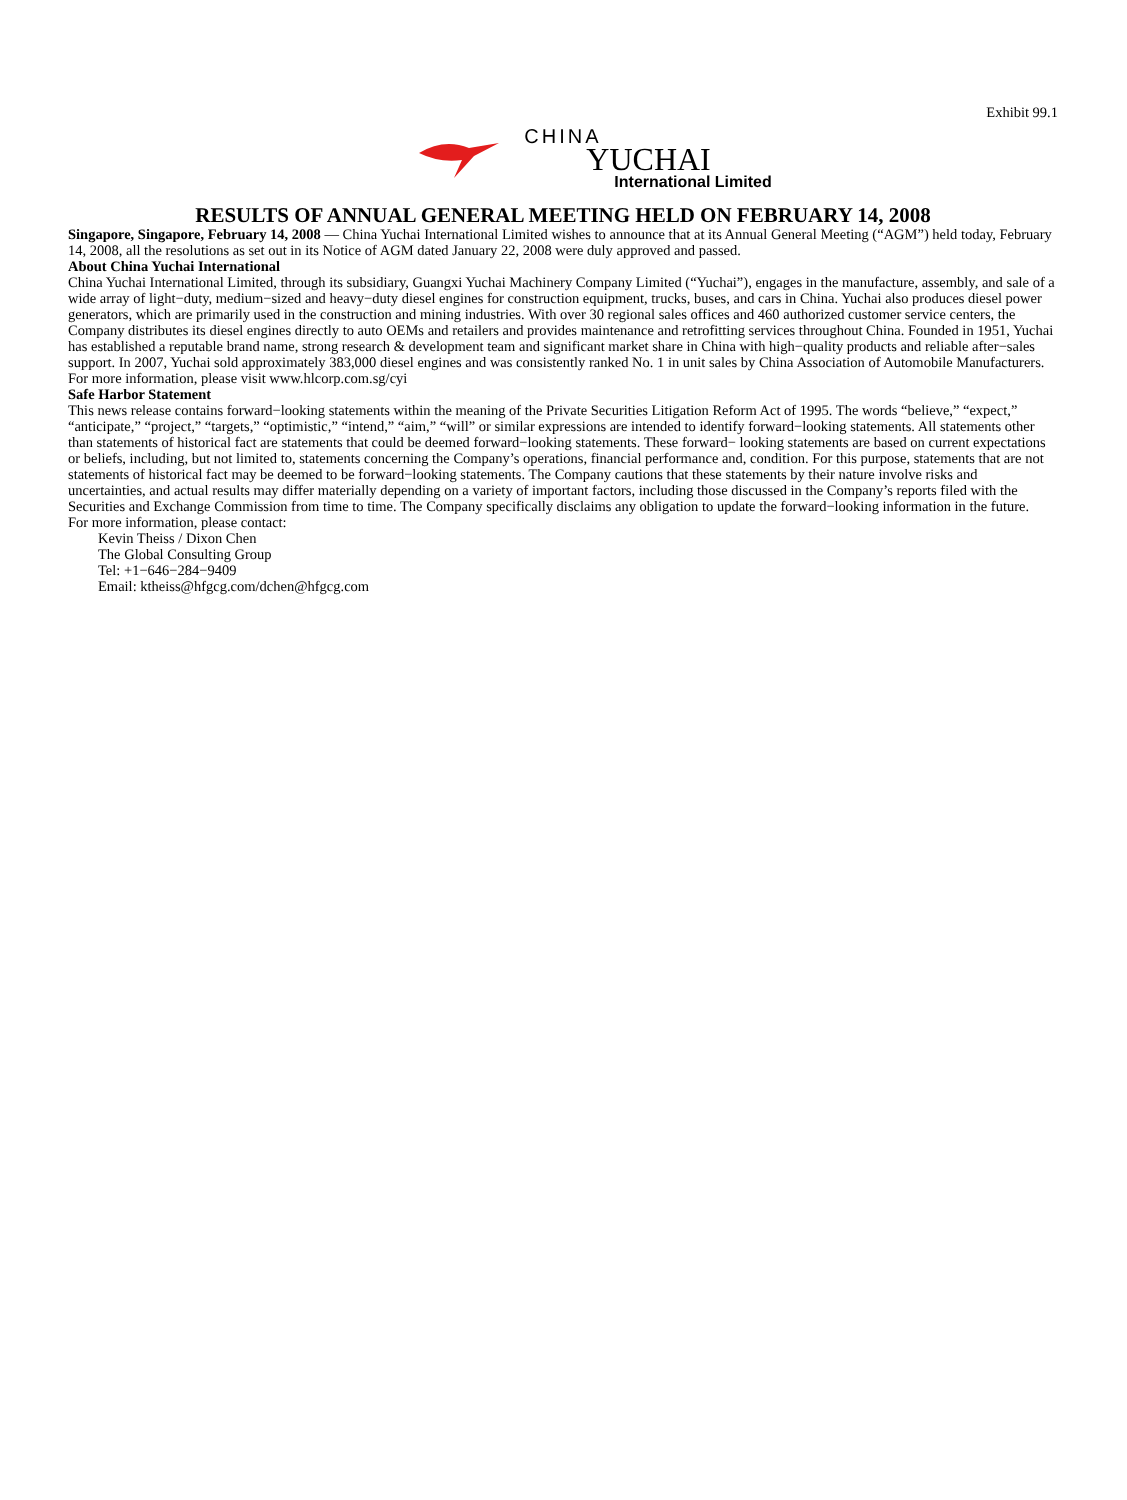Exhibit 99.1
CHINA
YUCHAI
International Limited
RESULTS OF ANNUAL GENERAL MEETING HELD ON FEBRUARY 14, 2008
Singapore, Singapore, February 14, 2008 — China Yuchai International Limited wishes to announce that at its Annual General Meeting (“AGM”) held today, February 14, 2008, all the resolutions as set out in its Notice of AGM dated January 22, 2008 were duly approved and passed.
About China Yuchai International
China Yuchai International Limited, through its subsidiary, Guangxi Yuchai Machinery Company Limited (“Yuchai”), engages in the manufacture, assembly, and sale of a wide array of light−duty, medium−sized and heavy−duty diesel engines for construction equipment, trucks, buses, and cars in China. Yuchai also produces diesel power generators, which are primarily used in the construction and mining industries. With over 30 regional sales offices and 460 authorized customer service centers, the Company distributes its diesel engines directly to auto OEMs and retailers and provides maintenance and retrofitting services throughout China. Founded in 1951, Yuchai has established a reputable brand name, strong research & development team and significant market share in China with high−quality products and reliable after−sales support. In 2007, Yuchai sold approximately 383,000 diesel engines and was consistently ranked No. 1 in unit sales by China Association of Automobile Manufacturers. For more information, please visit www.hlcorp.com.sg/cyi
Safe Harbor Statement
This news release contains forward−looking statements within the meaning of the Private Securities Litigation Reform Act of 1995. The words “believe,” “expect,” “anticipate,” “project,” “targets,” “optimistic,” “intend,” “aim,” “will” or similar expressions are intended to identify forward−looking statements. All statements other than statements of historical fact are statements that could be deemed forward−looking statements. These forward− looking statements are based on current expectations or beliefs, including, but not limited to, statements concerning the Company’s operations, financial performance and, condition. For this purpose, statements that are not statements of historical fact may be deemed to be forward−looking statements. The Company cautions that these statements by their nature involve risks and uncertainties, and actual results may differ materially depending on a variety of important factors, including those discussed in the Company’s reports filed with the Securities and Exchange Commission from time to time. The Company specifically disclaims any obligation to update the forward−looking information in the future.
For more information, please contact:
Kevin Theiss / Dixon Chen
The Global Consulting Group
Tel: +1−646−284−9409
Email: ktheiss@hfgcg.com/dchen@hfgcg.com